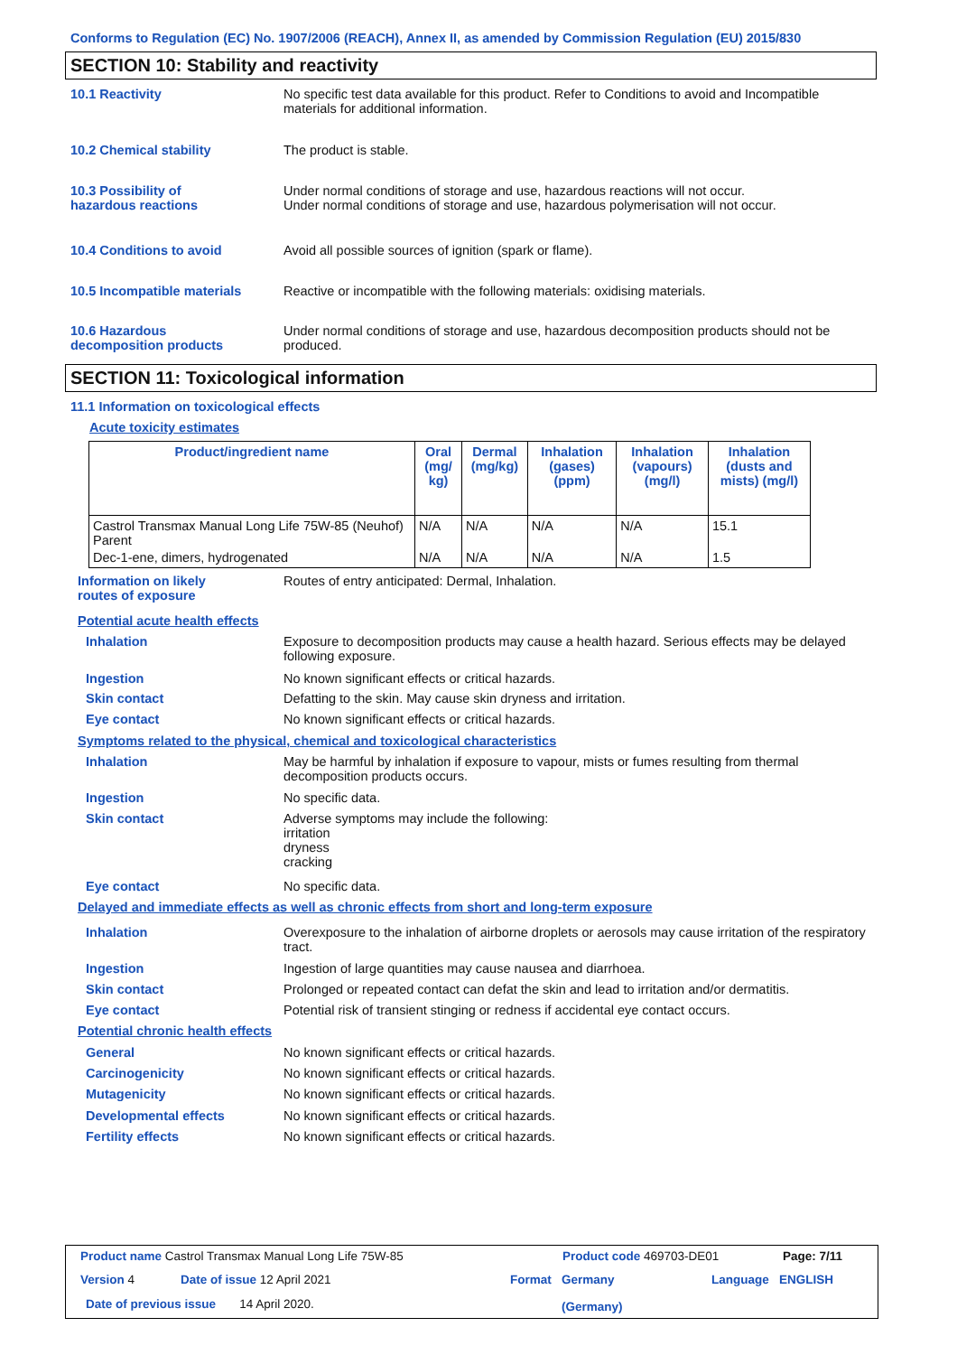Conforms to Regulation (EC) No. 1907/2006 (REACH), Annex II, as amended by Commission Regulation (EU) 2015/830
SECTION 10: Stability and reactivity
10.1 Reactivity No specific test data available for this product. Refer to Conditions to avoid and Incompatible materials for additional information.
10.2 Chemical stability The product is stable.
10.3 Possibility of
hazardous reactions
Under normal conditions of storage and use, hazardous reactions will not occur.
Under normal conditions of storage and use, hazardous polymerisation will not occur.
10.4 Conditions to avoid Avoid all possible sources of ignition (spark or flame).
10.5 Incompatible materials Reactive or incompatible with the following materials: oxidising materials.
10.6 Hazardous
decomposition products
Under normal conditions of storage and use, hazardous decomposition products should not be produced.
SECTION 11: Toxicological information
11.1 Information on toxicological effects
Acute toxicity estimates
| Product/ingredient name | Oral (mg/ kg) | Dermal (mg/kg) | Inhalation (gases) (ppm) | Inhalation (vapours) (mg/l) | Inhalation (dusts and mists) (mg/l) |
| --- | --- | --- | --- | --- | --- |
| Castrol Transmax Manual Long Life 75W-85 (Neuhof) Parent | N/A | N/A | N/A | N/A | 15.1 |
| Dec-1-ene, dimers, hydrogenated | N/A | N/A | N/A | N/A | 1.5 |
Information on likely
routes of exposure
Routes of entry anticipated: Dermal, Inhalation.
Potential acute health effects
Inhalation Exposure to decomposition products may cause a health hazard. Serious effects may be delayed following exposure.
Ingestion No known significant effects or critical hazards.
Skin contact Defatting to the skin. May cause skin dryness and irritation.
Eye contact No known significant effects or critical hazards.
Symptoms related to the physical, chemical and toxicological characteristics
Inhalation May be harmful by inhalation if exposure to vapour, mists or fumes resulting from thermal decomposition products occurs.
Ingestion No specific data.
Skin contact Adverse symptoms may include the following:
irritation
dryness
cracking
Eye contact No specific data.
Delayed and immediate effects as well as chronic effects from short and long-term exposure
Inhalation Overexposure to the inhalation of airborne droplets or aerosols may cause irritation of the respiratory tract.
Ingestion Ingestion of large quantities may cause nausea and diarrhoea.
Skin contact Prolonged or repeated contact can defat the skin and lead to irritation and/or dermatitis.
Eye contact Potential risk of transient stinging or redness if accidental eye contact occurs.
Potential chronic health effects
General No known significant effects or critical hazards.
Carcinogenicity No known significant effects or critical hazards.
Mutagenicity No known significant effects or critical hazards.
Developmental effects No known significant effects or critical hazards.
Fertility effects No known significant effects or critical hazards.
Product name Castrol Transmax Manual Long Life 75W-85
Product code 469703-DE01 Page: 7/11
Version 4 Date of issue 12 April 2021 Format
Germany
(Germany)
Language ENGLISH
Date of previous issue 14 April 2020.